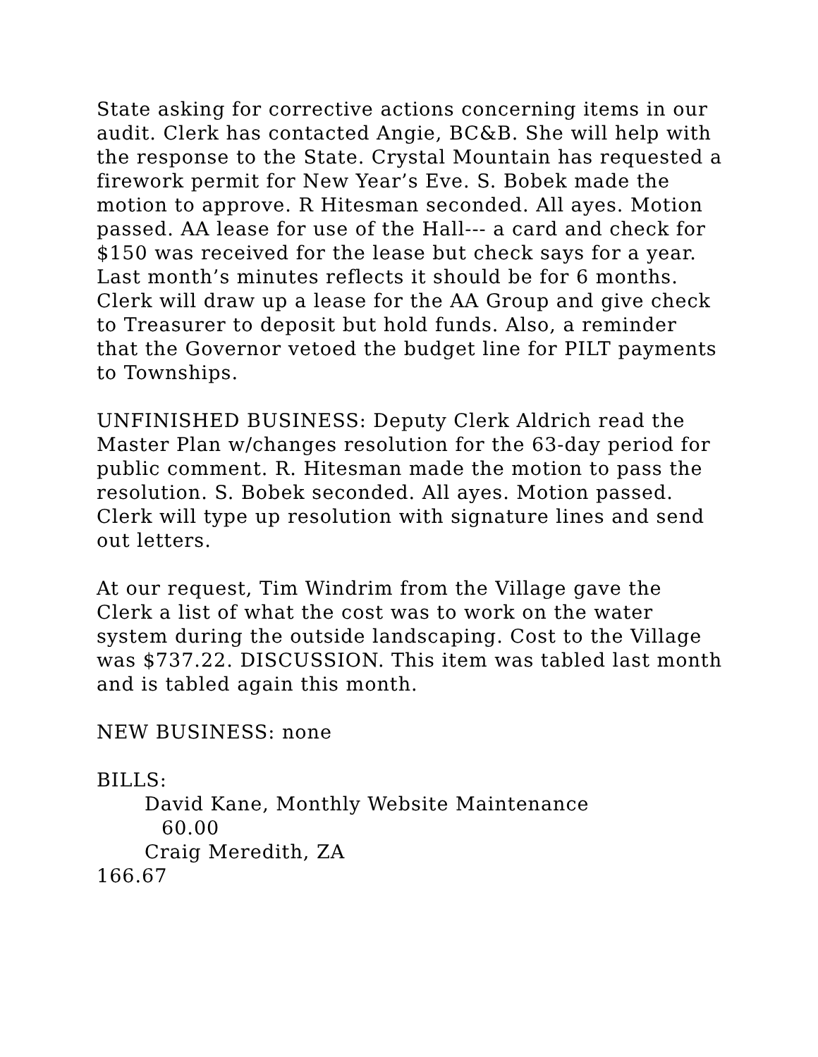State asking for corrective actions concerning items in our audit. Clerk has contacted Angie, BC&B. She will help with the response to the State. Crystal Mountain has requested a firework permit for New Year’s Eve. S. Bobek made the motion to approve. R Hitesman seconded. All ayes. Motion passed. AA lease for use of the Hall--- a card and check for $150 was received for the lease but check says for a year. Last month’s minutes reflects it should be for 6 months. Clerk will draw up a lease for the AA Group and give check to Treasurer to deposit but hold funds. Also, a reminder that the Governor vetoed the budget line for PILT payments to Townships.
UNFINISHED BUSINESS: Deputy Clerk Aldrich read the Master Plan w/changes resolution for the 63-day period for public comment. R. Hitesman made the motion to pass the resolution. S. Bobek seconded. All ayes. Motion passed. Clerk will type up resolution with signature lines and send out letters.
At our request, Tim Windrim from the Village gave the Clerk a list of what the cost was to work on the water system during the outside landscaping. Cost to the Village was $737.22. DISCUSSION. This item was tabled last month and is tabled again this month.
NEW BUSINESS: none
BILLS:
David Kane, Monthly Website Maintenance
60.00
Craig Meredith, ZA
166.67